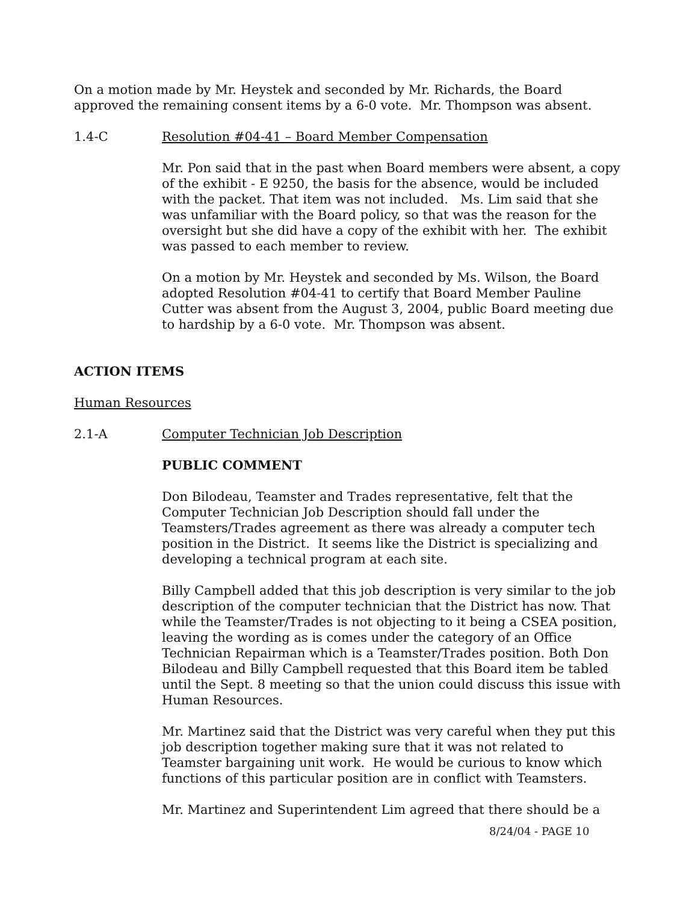On a motion made by Mr. Heystek and seconded by Mr. Richards, the Board approved the remaining consent items by a 6-0 vote. Mr. Thompson was absent.
1.4-C Resolution #04-41 – Board Member Compensation
Mr. Pon said that in the past when Board members were absent, a copy of the exhibit - E 9250, the basis for the absence, would be included with the packet. That item was not included. Ms. Lim said that she was unfamiliar with the Board policy, so that was the reason for the oversight but she did have a copy of the exhibit with her. The exhibit was passed to each member to review.
On a motion by Mr. Heystek and seconded by Ms. Wilson, the Board adopted Resolution #04-41 to certify that Board Member Pauline Cutter was absent from the August 3, 2004, public Board meeting due to hardship by a 6-0 vote. Mr. Thompson was absent.
ACTION ITEMS
Human Resources
2.1-A Computer Technician Job Description
PUBLIC COMMENT
Don Bilodeau, Teamster and Trades representative, felt that the Computer Technician Job Description should fall under the Teamsters/Trades agreement as there was already a computer tech position in the District. It seems like the District is specializing and developing a technical program at each site.
Billy Campbell added that this job description is very similar to the job description of the computer technician that the District has now. That while the Teamster/Trades is not objecting to it being a CSEA position, leaving the wording as is comes under the category of an Office Technician Repairman which is a Teamster/Trades position. Both Don Bilodeau and Billy Campbell requested that this Board item be tabled until the Sept. 8 meeting so that the union could discuss this issue with Human Resources.
Mr. Martinez said that the District was very careful when they put this job description together making sure that it was not related to Teamster bargaining unit work. He would be curious to know which functions of this particular position are in conflict with Teamsters.
Mr. Martinez and Superintendent Lim agreed that there should be a
8/24/04 - PAGE 10